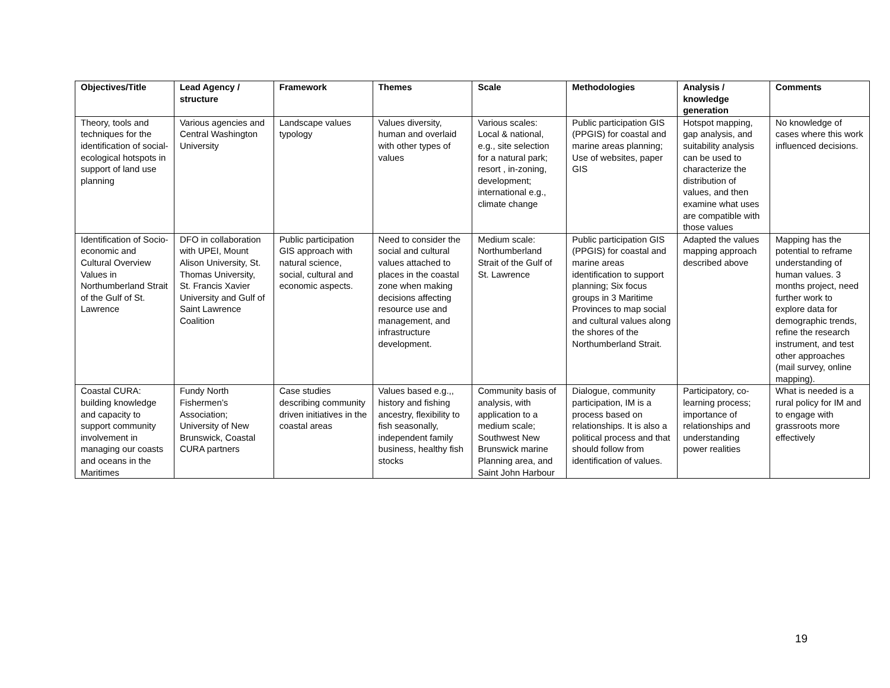| Objectives/Title | Lead Agency / structure | Framework | Themes | Scale | Methodologies | Analysis / knowledge generation | Comments |
| --- | --- | --- | --- | --- | --- | --- | --- |
| Theory, tools and techniques for the identification of social-ecological hotspots in support of land use planning | Various agencies and Central Washington University | Landscape values typology | Values diversity, human and overlaid with other types of values | Various scales: Local & national, e.g., site selection for a natural park; resort , in-zoning, development; international e.g., climate change | Public participation GIS (PPGIS) for coastal and marine areas planning; Use of websites, paper GIS | Hotspot mapping, gap analysis, and suitability analysis can be used to characterize the distribution of values, and then examine what uses are compatible with those values | No knowledge of cases where this work influenced decisions. |
| Identification of Socio-economic and Cultural Overview Values in Northumberland Strait of the Gulf of St. Lawrence | DFO in collaboration with UPEI, Mount Alison University, St. Thomas University, St. Francis Xavier University and Gulf of Saint Lawrence Coalition | Public participation GIS approach with natural science, social, cultural and economic aspects. | Need to consider the social and cultural values attached to places in the coastal zone when making decisions affecting resource use and management, and infrastructure development. | Medium scale: Northumberland Strait of the Gulf of St. Lawrence | Public participation GIS (PPGIS) for coastal and marine areas identification to support planning; Six focus groups in 3 Maritime Provinces to map social and cultural values along the shores of the Northumberland Strait. | Adapted the values mapping approach described above | Mapping has the potential to reframe understanding of human values. 3 months project, need further work to explore data for demographic trends, refine the research instrument, and test other approaches (mail survey, online mapping). |
| Coastal CURA: building knowledge and capacity to support community involvement in managing our coasts and oceans in the Maritimes | Fundy North Fishermen’s Association; University of New Brunswick, Coastal CURA partners | Case studies describing community driven initiatives in the coastal areas | Values based e.g.,, history and fishing ancestry, flexibility to fish seasonally, independent family business, healthy fish stocks | Community basis of analysis, with application to a medium scale; Southwest New Brunswick marine Planning area, and Saint John Harbour | Dialogue, community participation, IM is a process based on relationships. It is also a political process and that should follow from identification of values. | Participatory, co-learning process; importance of relationships and understanding power realities | What is needed is a rural policy for IM and to engage with grassroots more effectively |
19